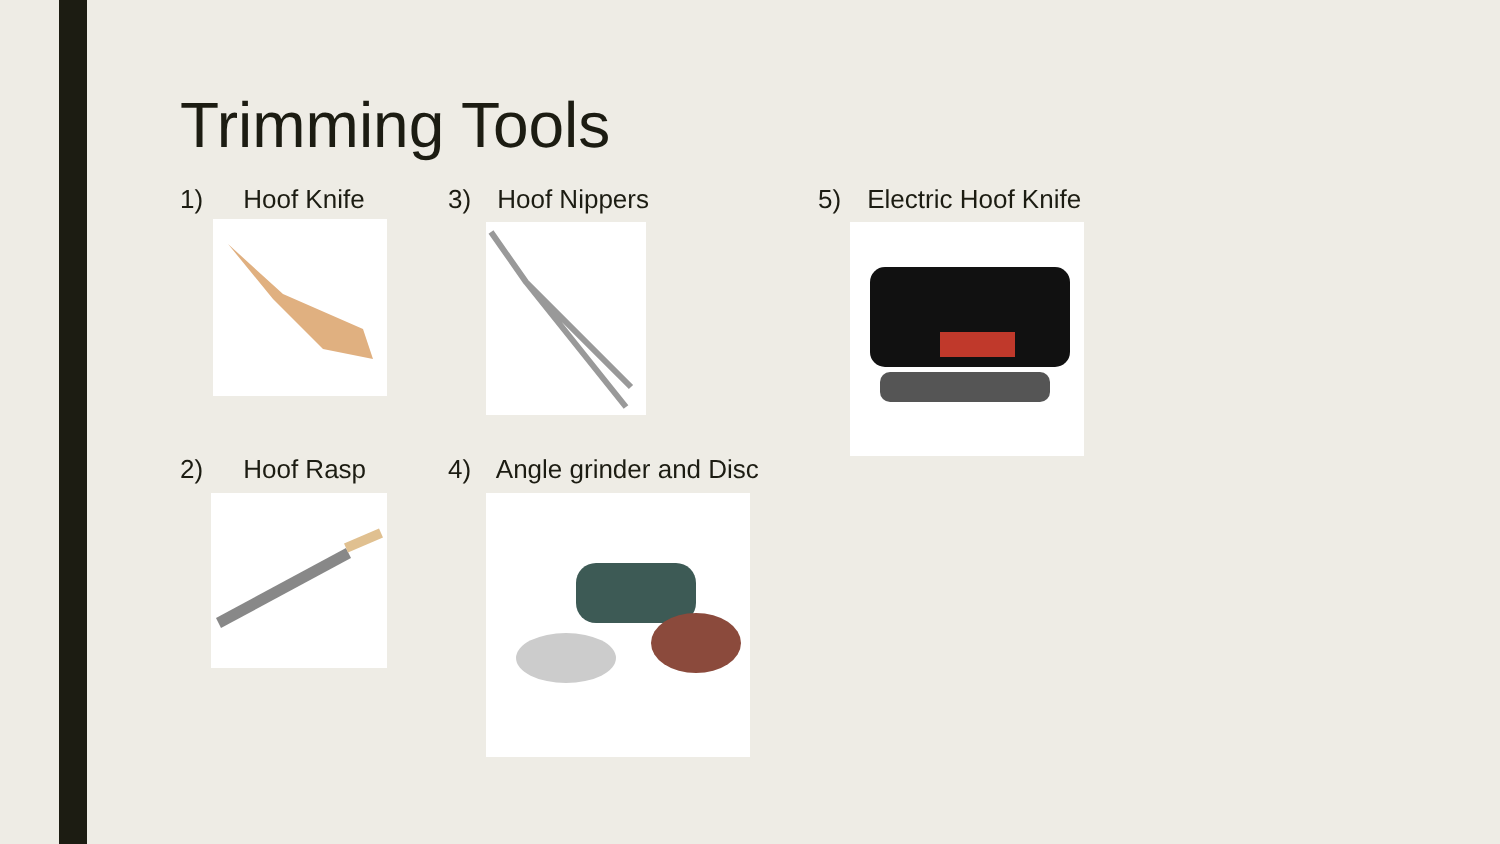Trimming Tools
1) Hoof Knife 3) Hoof Nippers 5) Electric Hoof Knife
2) Hoof Rasp 4) Angle grinder and Disc